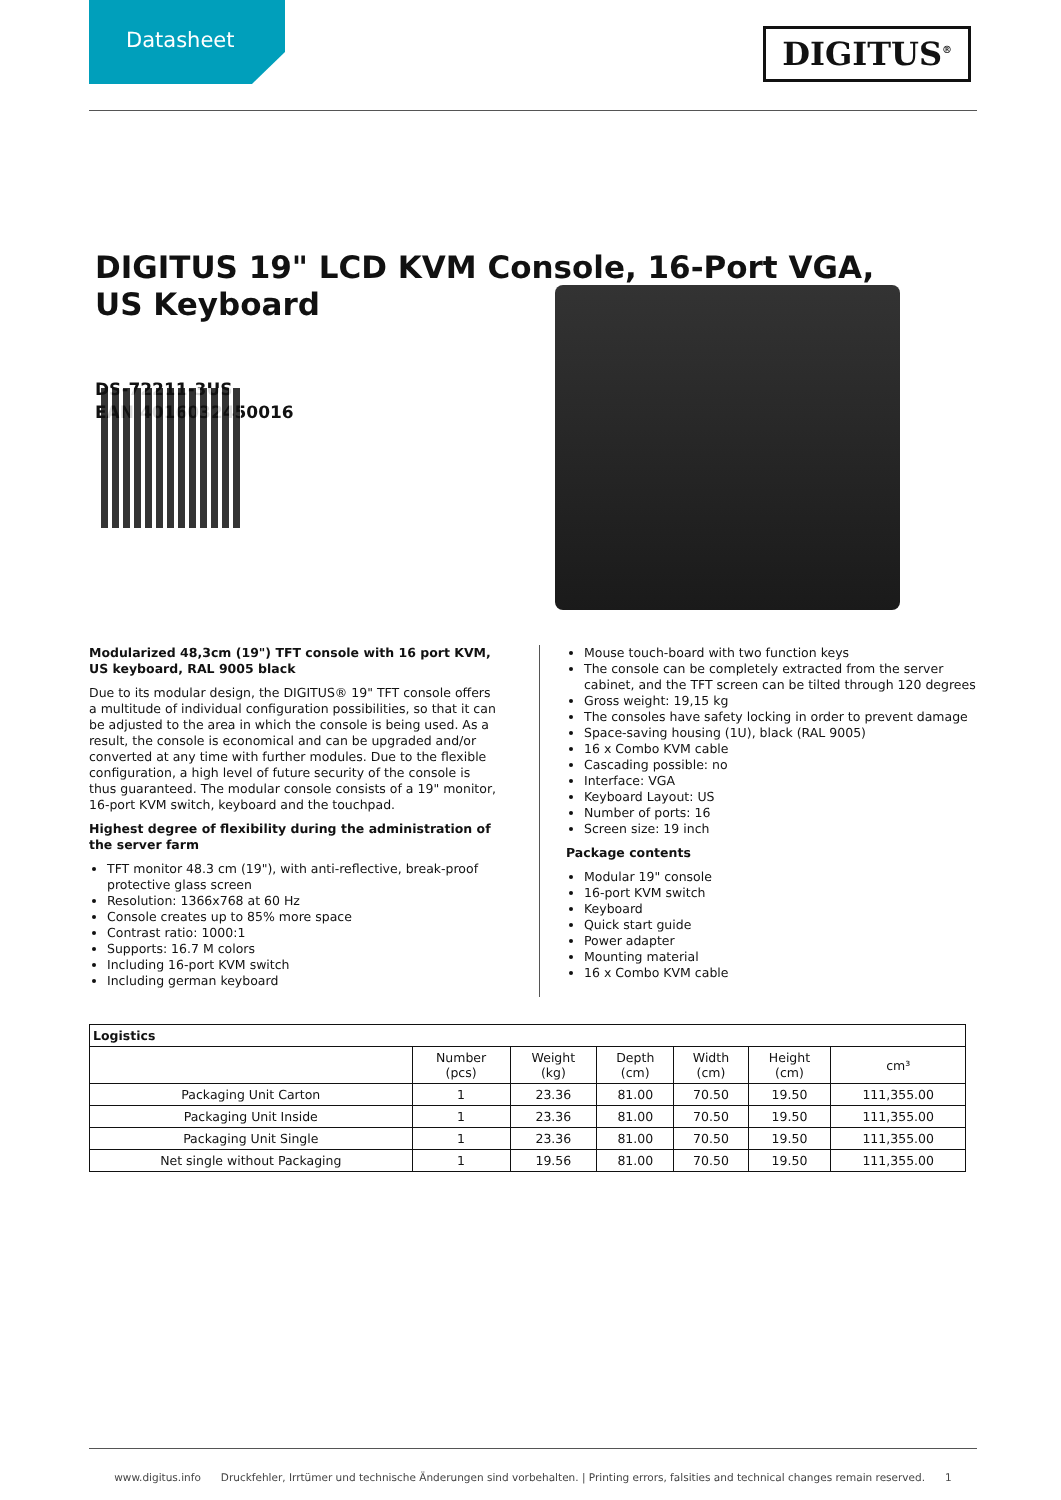Datasheet
DIGITUS<sup>®</sup>
DIGITUS 19" LCD KVM Console, 16-Port VGA, US Keyboard
DS-72211-3US
EAN 4016032450016
Modularized 48,3cm (19") TFT console with 16 port KVM, US keyboard, RAL 9005 black
Due to its modular design, the DIGITUS® 19" TFT console offers a multitude of individual configuration possibilities, so that it can be adjusted to the area in which the console is being used. As a result, the console is economical and can be upgraded and/or converted at any time with further modules. Due to the flexible configuration, a high level of future security of the console is thus guaranteed. The modular console consists of a 19" monitor, 16-port KVM switch, keyboard and the touchpad.
Highest degree of flexibility during the administration of the server farm
TFT monitor 48.3 cm (19"), with anti-reflective, break-proof protective glass screen
Resolution: 1366x768 at 60 Hz
Console creates up to 85% more space
Contrast ratio: 1000:1
Supports: 16.7 M colors
Including 16-port KVM switch
Including german keyboard
Mouse touch-board with two function keys
The console can be completely extracted from the server cabinet, and the TFT screen can be tilted through 120 degrees
Gross weight: 19,15 kg
The consoles have safety locking in order to prevent damage
Space-saving housing (1U), black (RAL 9005)
16 x Combo KVM cable
Cascading possible: no
Interface: VGA
Keyboard Layout: US
Number of ports: 16
Screen size: 19 inch
Package contents
Modular 19" console
16-port KVM switch
Keyboard
Quick start guide
Power adapter
Mounting material
16 x Combo KVM cable
| Logistics | | | | | | |
| --- | --- | --- | --- | --- | --- | --- |
| | Number (pcs) | Weight (kg) | Depth (cm) | Width (cm) | Height (cm) | cm³ |
| Packaging Unit Carton | 1 | 23.36 | 81.00 | 70.50 | 19.50 | 111,355.00 |
| Packaging Unit Inside | 1 | 23.36 | 81.00 | 70.50 | 19.50 | 111,355.00 |
| Packaging Unit Single | 1 | 23.36 | 81.00 | 70.50 | 19.50 | 111,355.00 |
| Net single without Packaging | 1 | 19.56 | 81.00 | 70.50 | 19.50 | 111,355.00 |
www.digitus.info Druckfehler, Irrtümer und technische Änderungen sind vorbehalten. | Printing errors, falsities and technical changes remain reserved. 1